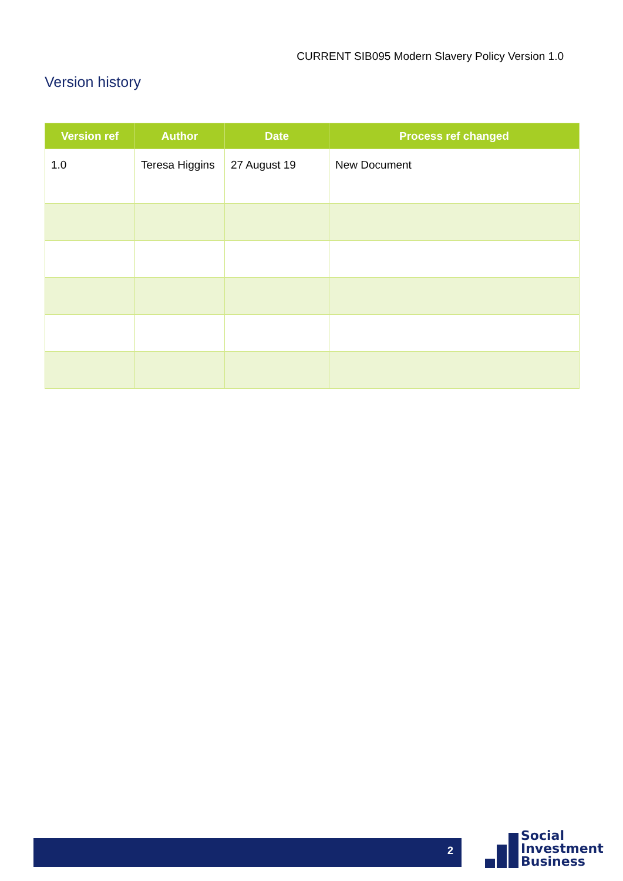CURRENT SIB095 Modern Slavery Policy Version 1.0
Version history
| Version ref | Author | Date | Process ref changed |
| --- | --- | --- | --- |
| 1.0 | Teresa Higgins | 27 August 19 | New Document |
2
Social
Investment
Business